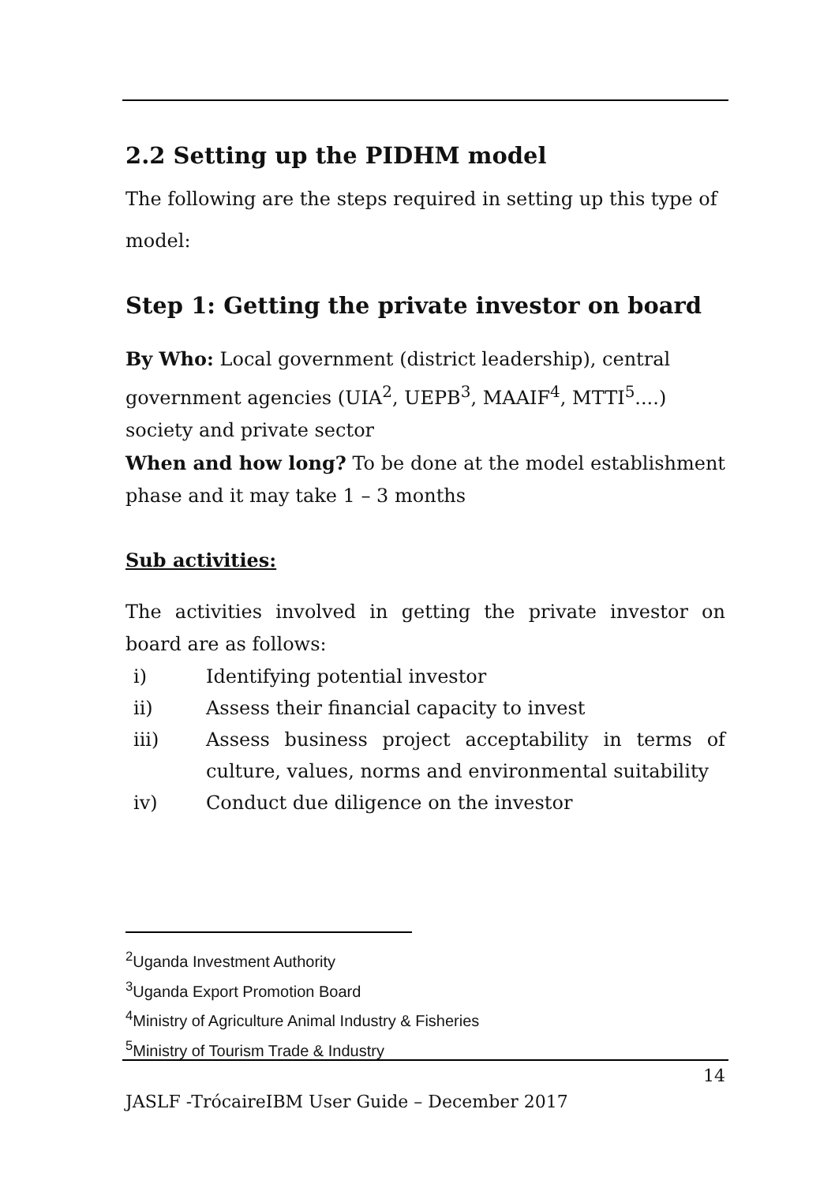2.2 Setting up the PIDHM model
The following are the steps required in setting up this type of model:
Step 1: Getting the private investor on board
By Who: Local government (district leadership), central government agencies (UIA<sup>2</sup>, UEPB<sup>3</sup>, MAAIF<sup>4</sup>, MTTI<sup>5</sup>....) society and private sector
When and how long? To be done at the model establishment phase and it may take 1 – 3 months
Sub activities:
The activities involved in getting the private investor on board are as follows:
i) Identifying potential investor
ii) Assess their financial capacity to invest
iii) Assess business project acceptability in terms of culture, values, norms and environmental suitability
iv) Conduct due diligence on the investor
<sup>2</sup> Uganda Investment Authority
<sup>3</sup> Uganda Export Promotion Board
<sup>4</sup> Ministry of Agriculture Animal Industry & Fisheries
<sup>5</sup> Ministry of Tourism Trade & Industry
14
JASLF -TrócaireIBM User Guide – December 2017